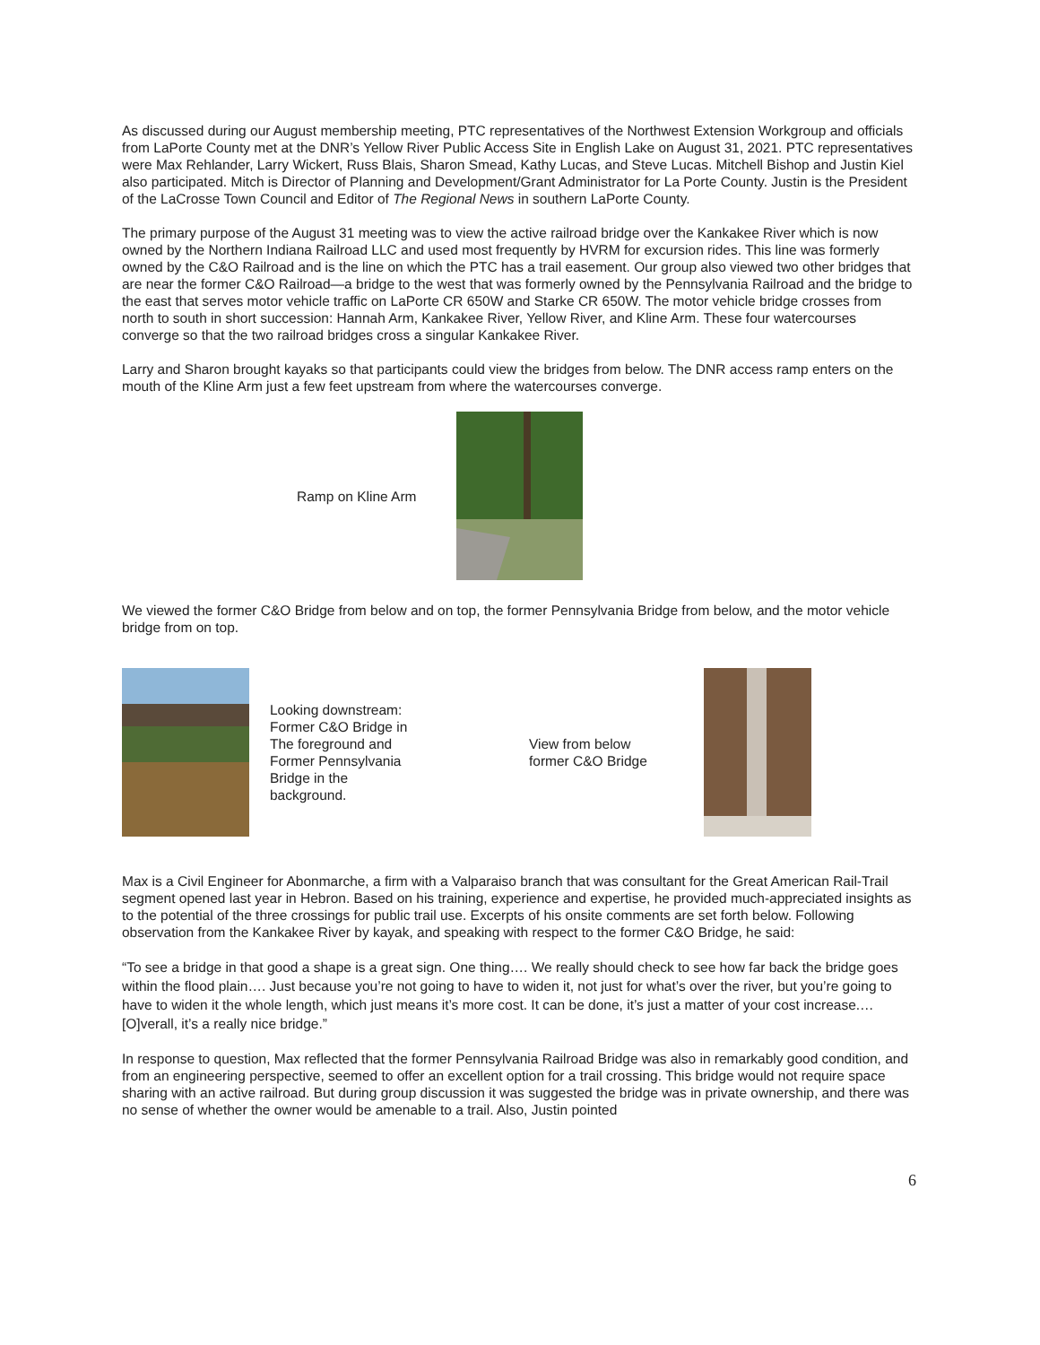As discussed during our August membership meeting, PTC representatives of the Northwest Extension Workgroup and officials from LaPorte County met at the DNR’s Yellow River Public Access Site in English Lake on August 31, 2021. PTC representatives were Max Rehlander, Larry Wickert, Russ Blais, Sharon Smead, Kathy Lucas, and Steve Lucas. Mitchell Bishop and Justin Kiel also participated. Mitch is Director of Planning and Development/Grant Administrator for La Porte County. Justin is the President of the LaCrosse Town Council and Editor of The Regional News in southern LaPorte County.
The primary purpose of the August 31 meeting was to view the active railroad bridge over the Kankakee River which is now owned by the Northern Indiana Railroad LLC and used most frequently by HVRM for excursion rides. This line was formerly owned by the C&O Railroad and is the line on which the PTC has a trail easement. Our group also viewed two other bridges that are near the former C&O Railroad—a bridge to the west that was formerly owned by the Pennsylvania Railroad and the bridge to the east that serves motor vehicle traffic on LaPorte CR 650W and Starke CR 650W. The motor vehicle bridge crosses from north to south in short succession: Hannah Arm, Kankakee River, Yellow River, and Kline Arm. These four watercourses converge so that the two railroad bridges cross a singular Kankakee River.
Larry and Sharon brought kayaks so that participants could view the bridges from below. The DNR access ramp enters on the mouth of the Kline Arm just a few feet upstream from where the watercourses converge.
Ramp on Kline Arm
We viewed the former C&O Bridge from below and on top, the former Pennsylvania Bridge from below, and the motor vehicle bridge from on top.
Looking downstream:
Former C&O Bridge in
The foreground and
Former Pennsylvania
Bridge in the
background.
View from below
former C&O Bridge
Max is a Civil Engineer for Abonmarche, a firm with a Valparaiso branch that was consultant for the Great American Rail-Trail segment opened last year in Hebron. Based on his training, experience and expertise, he provided much-appreciated insights as to the potential of the three crossings for public trail use. Excerpts of his onsite comments are set forth below. Following observation from the Kankakee River by kayak, and speaking with respect to the former C&O Bridge, he said:
“To see a bridge in that good a shape is a great sign. One thing…. We really should check to see how far back the bridge goes within the flood plain…. Just because you’re not going to have to widen it, not just for what’s over the river, but you’re going to have to widen it the whole length, which just means it’s more cost. It can be done, it’s just a matter of your cost increase.… [O]verall, it’s a really nice bridge.”
In response to question, Max reflected that the former Pennsylvania Railroad Bridge was also in remarkably good condition, and from an engineering perspective, seemed to offer an excellent option for a trail crossing. This bridge would not require space sharing with an active railroad. But during group discussion it was suggested the bridge was in private ownership, and there was no sense of whether the owner would be amenable to a trail. Also, Justin pointed
6